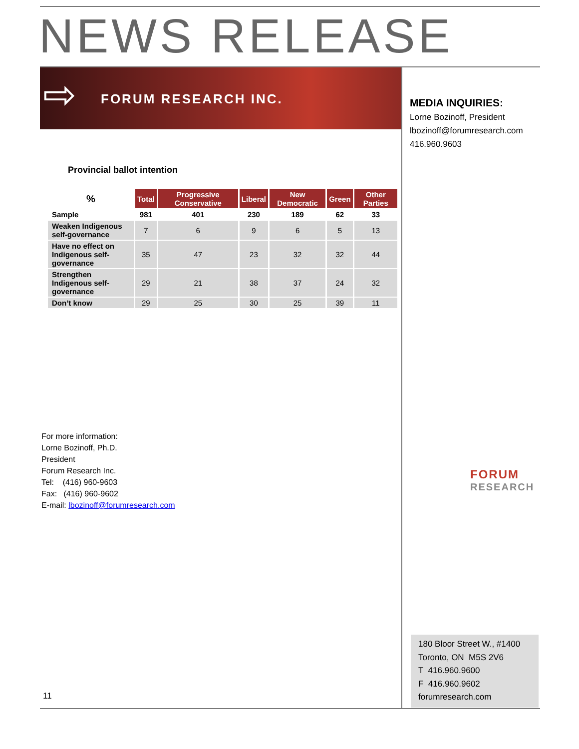NEWS RELEASE
⇨ FORUM RESEARCH INC.
MEDIA INQUIRIES:
Lorne Bozinoff, President
lbozinoff@forumresearch.com
416.960.9603
Provincial ballot intention
| % | Total | Progressive Conservative | Liberal | New Democratic | Green | Other Parties |
| --- | --- | --- | --- | --- | --- | --- |
| Sample | 981 | 401 | 230 | 189 | 62 | 33 |
| Weaken Indigenous self-governance | 7 | 6 | 9 | 6 | 5 | 13 |
| Have no effect on Indigenous self-governance | 35 | 47 | 23 | 32 | 32 | 44 |
| Strengthen Indigenous self-governance | 29 | 21 | 38 | 37 | 24 | 32 |
| Don’t know | 29 | 25 | 30 | 25 | 39 | 11 |
For more information:
Lorne Bozinoff, Ph.D.
President
Forum Research Inc.
Tel: (416) 960-9603
Fax: (416) 960-9602
E-mail: lbozinoff@forumresearch.com
FORUM
RESEARCH
180 Bloor Street W., #1400
Toronto, ON M5S 2V6
T 416.960.9600
F 416.960.9602
forumresearch.com
11